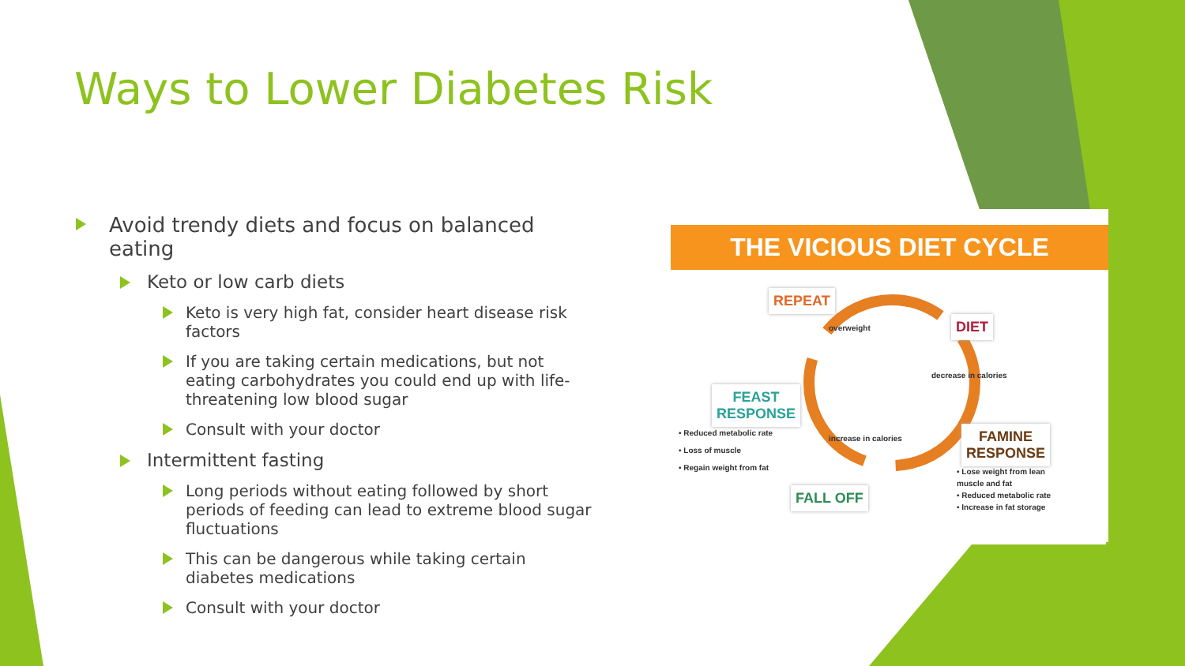Ways to Lower Diabetes Risk
Avoid trendy diets and focus on balanced eating
Keto or low carb diets
Keto is very high fat, consider heart disease risk factors
If you are taking certain medications, but not eating carbohydrates you could end up with life-threatening low blood sugar
Consult with your doctor
Intermittent fasting
Long periods without eating followed by short periods of feeding can lead to extreme blood sugar fluctuations
This can be dangerous while taking certain diabetes medications
Consult with your doctor
THE VICIOUS DIET CYCLE
REPEAT
DIET
FEAST
RESPONSE
FAMINE
RESPONSE
FALL OFF
• Reduced metabolic rate
• Loss of muscle
• Regain weight from fat
• Lose weight from lean
muscle and fat
• Reduced metabolic rate
• Increase in fat storage
overweight
decrease in calories
increase in calories